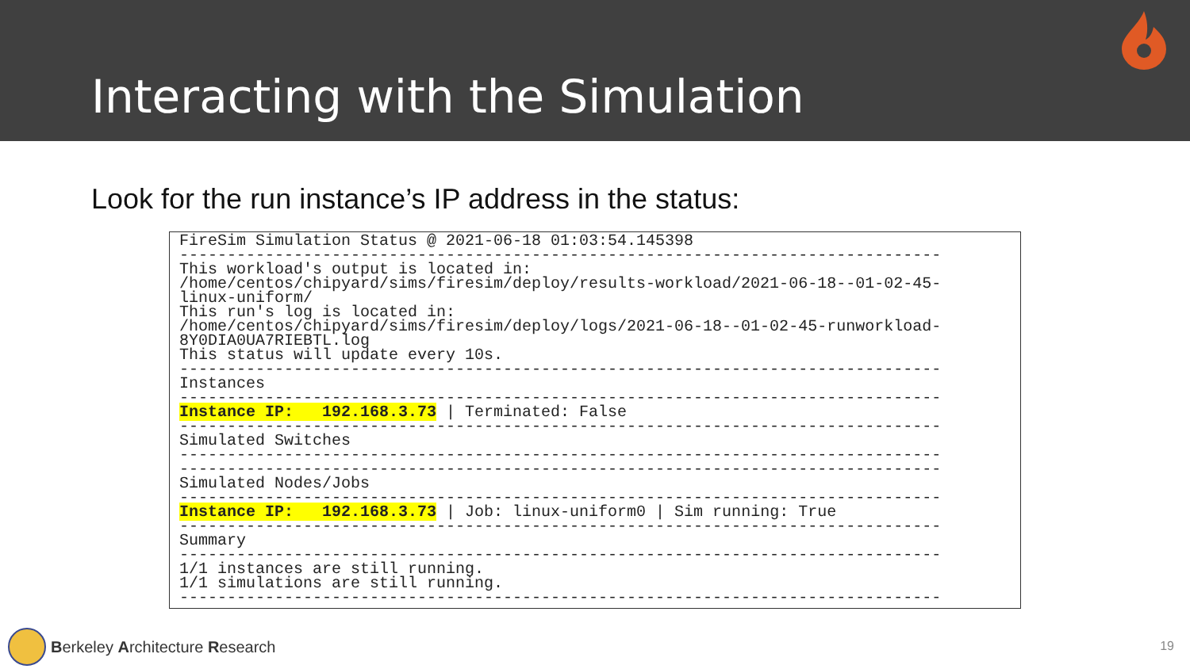Interacting with the Simulation
Look for the run instance’s IP address in the status:
FireSim Simulation Status @ 2021-06-18 01:03:54.145398 -------------------------------------------------------------------------------- This workload's output is located in: /home/centos/chipyard/sims/firesim/deploy/results-workload/2021-06-18--01-02-45- linux-uniform/ This run's log is located in: /home/centos/chipyard/sims/firesim/deploy/logs/2021-06-18--01-02-45-runworkload- 8Y0DIA0UA7RIEBTL.log This status will update every 10s. -------------------------------------------------------------------------------- Instances -------------------------------------------------------------------------------- Instance IP: 192.168.3.73 | Terminated: False -------------------------------------------------------------------------------- Simulated Switches -------------------------------------------------------------------------------- -------------------------------------------------------------------------------- Simulated Nodes/Jobs -------------------------------------------------------------------------------- Instance IP: 192.168.3.73 | Job: linux-uniform0 | Sim running: True -------------------------------------------------------------------------------- Summary -------------------------------------------------------------------------------- 1/1 instances are still running. 1/1 simulations are still running. --------------------------------------------------------------------------------
Berkeley Architecture Research 19